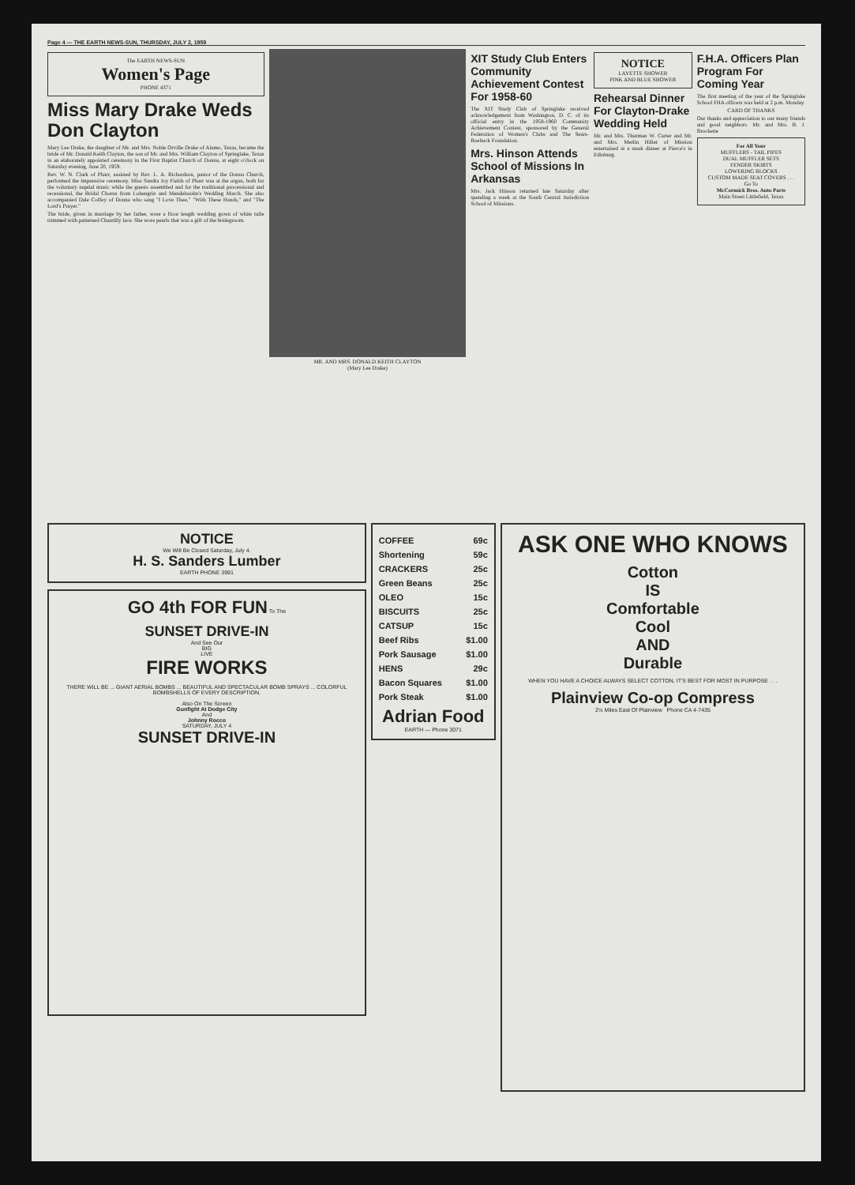Page 4 — THE EARTH NEWS-SUN, THURSDAY, JULY 2, 1959
The EARTH NEWS-SUN
Women's Page
PHONE 4371
Miss Mary Drake Weds Don Clayton
Mary Lee Drake, the daughter of Mr. and Mrs. Noble Orville Drake of Alamo, Texas, became the bride of Mr. Donald Keith Clayton, the son of Mr. and Mrs. William Clayton of Springlake, Texas in an elaborately appointed ceremony in the First Baptist Church of Donna, at eight o'clock on Saturday evening, June 20, 1959.
Rev. W. N. Clark of Pharr, assisted by Rev. L. A. Richardson, pastor of the Donna Church, performed the impressive ceremony. Miss Sandra Joy Fields of Pharr was at the organ, both for the voluntary nuptial music while the guests assembled and for the traditional processional and recessional, the Bridal Chorus from Lohengrin and Mendelssohn's Wedding March. She also accompanied Dale Coffey of Donna who sang "I Love Thee," "With These Hands," and "The Lord's Prayer."
The bride, given in marriage by her father, wore a floor length wedding gown of white tulle trimmed with patterned Chantilly lace. She wore pearls that was a gift of the bridegroom.
MR. AND MRS. DONALD KEITH CLAYTON
(Mary Lee Drake)
XIT Study Club Enters Community Achievement Contest For 1958-60
The XIT Study Club of Springlake received acknowledgement from Washington, D. C. of its official entry in the 1958-1960 Community Achievement Contest, sponsored by the General Federation of Women's Clubs and The Sears-Roebuck Foundation.
Mrs. Hinson Attends School of Missions In Arkansas
Mrs. Jack Hinson returned late Saturday after spending a week at the South Central Jurisdiction School of Missions.
NOTICE
LAYETTE SHOWER
PINK AND BLUE SHOWER
Rehearsal Dinner For Clayton-Drake Wedding Held
Mr. and Mrs. Thurman W. Carter and Mr. and Mrs. Merlin Hiller of Mission entertained at a steak dinner at Pierce's in Edinburg.
F.H.A. Officers Plan Program For Coming Year
The first meeting of the year of the Springlake School FHA officers was held at 2 p.m. Monday.
CARD OF THANKS
Our thanks and appreciation to our many friends and good neighbors. Mr. and Mrs. B. J. Brockette
For All Your
MUFFLERS - TAIL PIPES
DUAL MUFFLER SETS
FENDER SKIRTS
LOWERING BLOCKS
CUSTOM MADE SEAT COVERS . . .
Go To
McCormick Bros. Auto Parts
Main Street Littlefield, Texas
NOTICE
We Will Be Closed Saturday, July 4.
H. S. Sanders Lumber
EARTH PHONE 3991
GO 4th FOR FUN To The
SUNSET DRIVE-IN
And See Our
BIG
LIVE
FIRE WORKS
THERE WILL BE ... GIANT AERIAL BOMBS ... BEAUTIFUL AND SPECTACULAR BOMB SPRAYS ... COLORFUL BOMBSHELLS OF EVERY DESCRIPTION.
Also On The Screen
Gunfight At Dodge City
And
Johnny Rocco
SATURDAY, JULY 4
SUNSET DRIVE-IN
COFFEE 69c
Shortening 59c
CRACKERS 25c
Green Beans 25c
OLEO 15c
BISCUITS 25c
CATSUP 15c
Beef Ribs $1.00
Pork Sausage $1.00
HENS 29c
Bacon Squares $1.00
Pork Steak $1.00
Adrian Food
EARTH — Phone 3071
ASK ONE WHO KNOWS
Cotton
IS
Comfortable
Cool
AND
Durable
WHEN YOU HAVE A CHOICE ALWAYS SELECT COTTON, IT'S BEST FOR MOST IN PURPOSE . . .
Plainview Co-op Compress
2½ Miles East Of Plainview Phone CA 4-7435